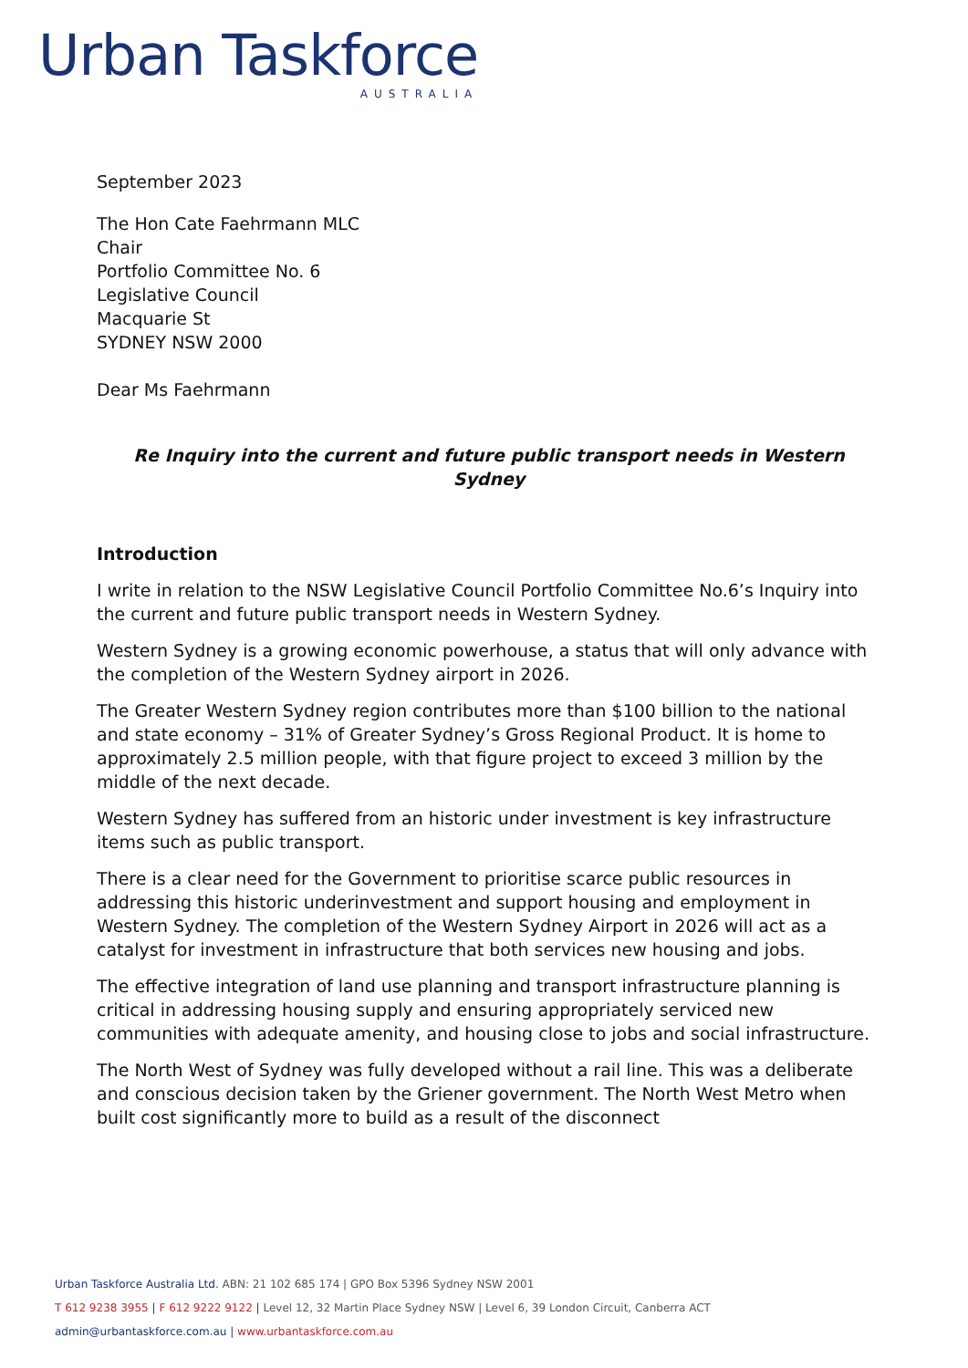Urban Taskforce
AUSTRALIA
September 2023
The Hon Cate Faehrmann MLC
Chair
Portfolio Committee No. 6
Legislative Council
Macquarie St
SYDNEY NSW 2000
Dear Ms Faehrmann
Re Inquiry into the current and future public transport needs in Western Sydney
Introduction
I write in relation to the NSW Legislative Council Portfolio Committee No.6’s Inquiry into the current and future public transport needs in Western Sydney.
Western Sydney is a growing economic powerhouse, a status that will only advance with the completion of the Western Sydney airport in 2026.
The Greater Western Sydney region contributes more than $100 billion to the national and state economy – 31% of Greater Sydney’s Gross Regional Product. It is home to approximately 2.5 million people, with that figure project to exceed 3 million by the middle of the next decade.
Western Sydney has suffered from an historic under investment is key infrastructure items such as public transport.
There is a clear need for the Government to prioritise scarce public resources in addressing this historic underinvestment and support housing and employment in Western Sydney. The completion of the Western Sydney Airport in 2026 will act as a catalyst for investment in infrastructure that both services new housing and jobs.
The effective integration of land use planning and transport infrastructure planning is critical in addressing housing supply and ensuring appropriately serviced new communities with adequate amenity, and housing close to jobs and social infrastructure.
The North West of Sydney was fully developed without a rail line. This was a deliberate and conscious decision taken by the Griener government. The North West Metro when built cost significantly more to build as a result of the disconnect
Urban Taskforce Australia Ltd. ABN: 21 102 685 174 | GPO Box 5396 Sydney NSW 2001
T 612 9238 3955 | F 612 9222 9122 | Level 12, 32 Martin Place Sydney NSW | Level 6, 39 London Circuit, Canberra ACT
admin@urbantaskforce.com.au | www.urbantaskforce.com.au